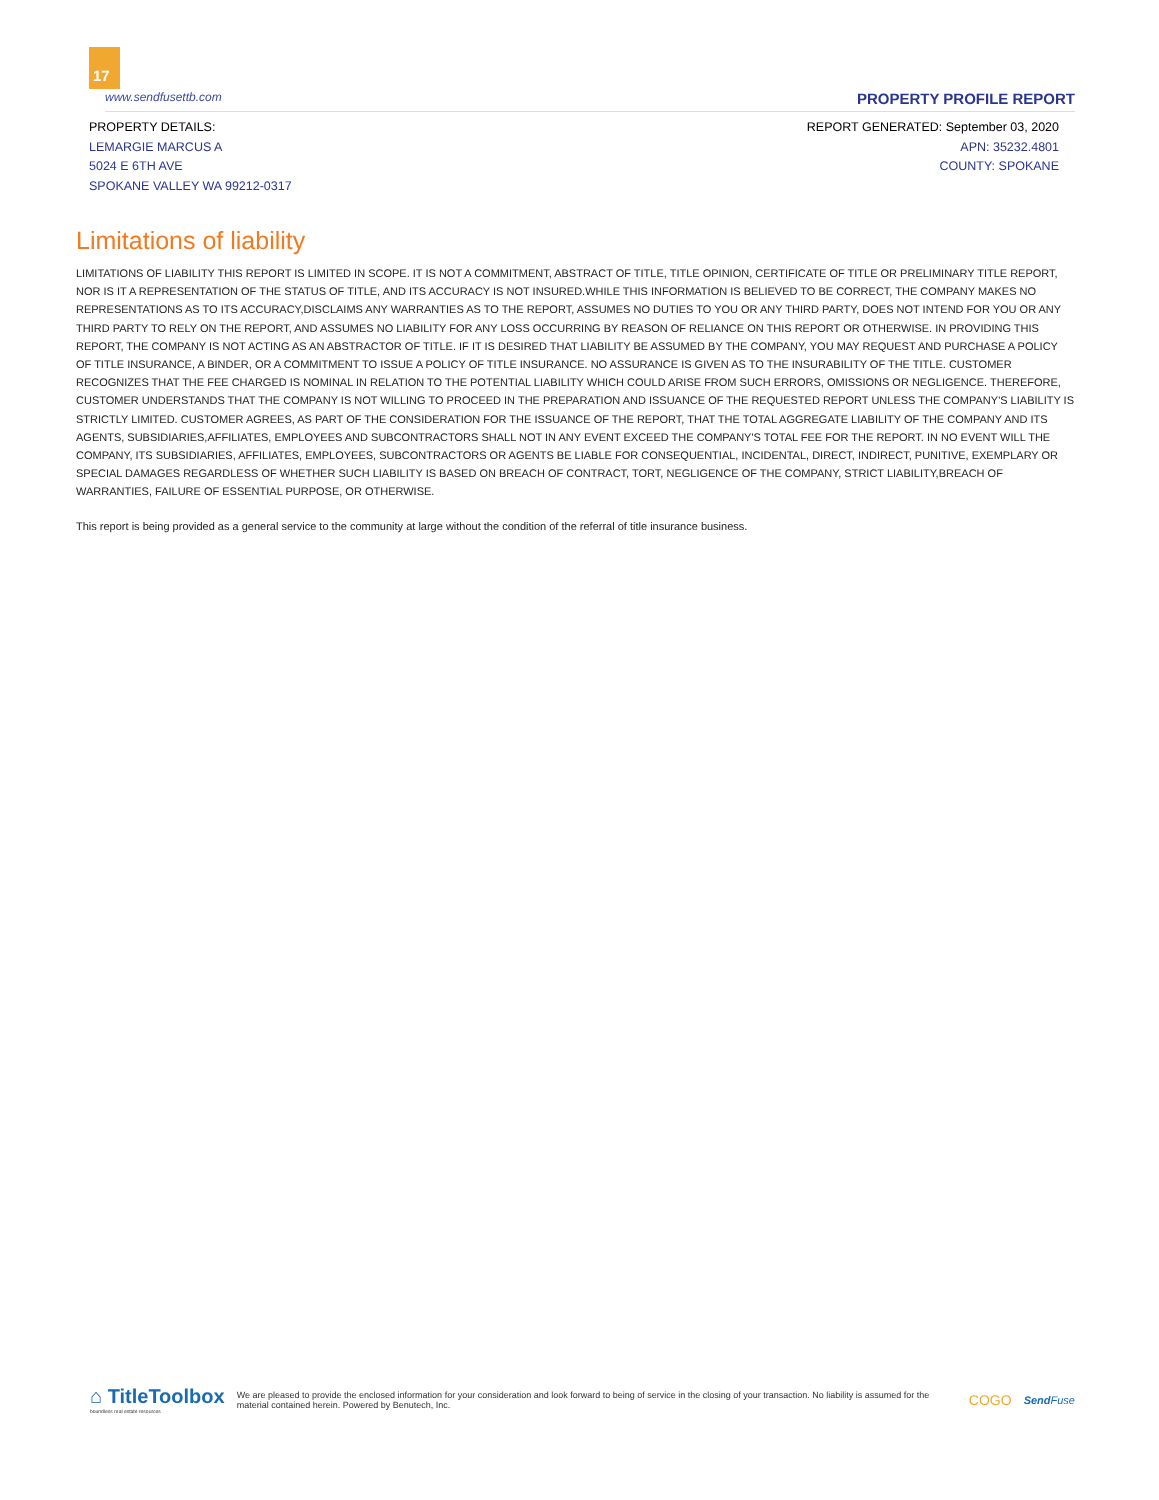17
www.sendfusettb.com PROPERTY PROFILE REPORT
PROPERTY DETAILS:
LEMARGIE MARCUS A
5024 E 6TH AVE
SPOKANE VALLEY WA 99212-0317
REPORT GENERATED: September 03, 2020
APN: 35232.4801
COUNTY: SPOKANE
Limitations of liability
LIMITATIONS OF LIABILITY THIS REPORT IS LIMITED IN SCOPE. IT IS NOT A COMMITMENT, ABSTRACT OF TITLE, TITLE OPINION, CERTIFICATE OF TITLE OR PRELIMINARY TITLE REPORT, NOR IS IT A REPRESENTATION OF THE STATUS OF TITLE, AND ITS ACCURACY IS NOT INSURED.WHILE THIS INFORMATION IS BELIEVED TO BE CORRECT, THE COMPANY MAKES NO REPRESENTATIONS AS TO ITS ACCURACY,DISCLAIMS ANY WARRANTIES AS TO THE REPORT, ASSUMES NO DUTIES TO YOU OR ANY THIRD PARTY, DOES NOT INTEND FOR YOU OR ANY THIRD PARTY TO RELY ON THE REPORT, AND ASSUMES NO LIABILITY FOR ANY LOSS OCCURRING BY REASON OF RELIANCE ON THIS REPORT OR OTHERWISE. IN PROVIDING THIS REPORT, THE COMPANY IS NOT ACTING AS AN ABSTRACTOR OF TITLE. IF IT IS DESIRED THAT LIABILITY BE ASSUMED BY THE COMPANY, YOU MAY REQUEST AND PURCHASE A POLICY OF TITLE INSURANCE, A BINDER, OR A COMMITMENT TO ISSUE A POLICY OF TITLE INSURANCE. NO ASSURANCE IS GIVEN AS TO THE INSURABILITY OF THE TITLE. CUSTOMER RECOGNIZES THAT THE FEE CHARGED IS NOMINAL IN RELATION TO THE POTENTIAL LIABILITY WHICH COULD ARISE FROM SUCH ERRORS, OMISSIONS OR NEGLIGENCE. THEREFORE, CUSTOMER UNDERSTANDS THAT THE COMPANY IS NOT WILLING TO PROCEED IN THE PREPARATION AND ISSUANCE OF THE REQUESTED REPORT UNLESS THE COMPANY'S LIABILITY IS STRICTLY LIMITED. CUSTOMER AGREES, AS PART OF THE CONSIDERATION FOR THE ISSUANCE OF THE REPORT, THAT THE TOTAL AGGREGATE LIABILITY OF THE COMPANY AND ITS AGENTS, SUBSIDIARIES,AFFILIATES, EMPLOYEES AND SUBCONTRACTORS SHALL NOT IN ANY EVENT EXCEED THE COMPANY'S TOTAL FEE FOR THE REPORT. IN NO EVENT WILL THE COMPANY, ITS SUBSIDIARIES, AFFILIATES, EMPLOYEES, SUBCONTRACTORS OR AGENTS BE LIABLE FOR CONSEQUENTIAL, INCIDENTAL, DIRECT, INDIRECT, PUNITIVE, EXEMPLARY OR SPECIAL DAMAGES REGARDLESS OF WHETHER SUCH LIABILITY IS BASED ON BREACH OF CONTRACT, TORT, NEGLIGENCE OF THE COMPANY, STRICT LIABILITY,BREACH OF WARRANTIES, FAILURE OF ESSENTIAL PURPOSE, OR OTHERWISE.
This report is being provided as a general service to the community at large without the condition of the referral of title insurance business.
⌂ TitleToolbox
boundless real estate resources
We are pleased to provide the enclosed information for your consideration and look forward to being of service in the closing of your transaction. No liability is assumed for the material contained herein. Powered by Benutech, Inc.
COGO
Send Fuse